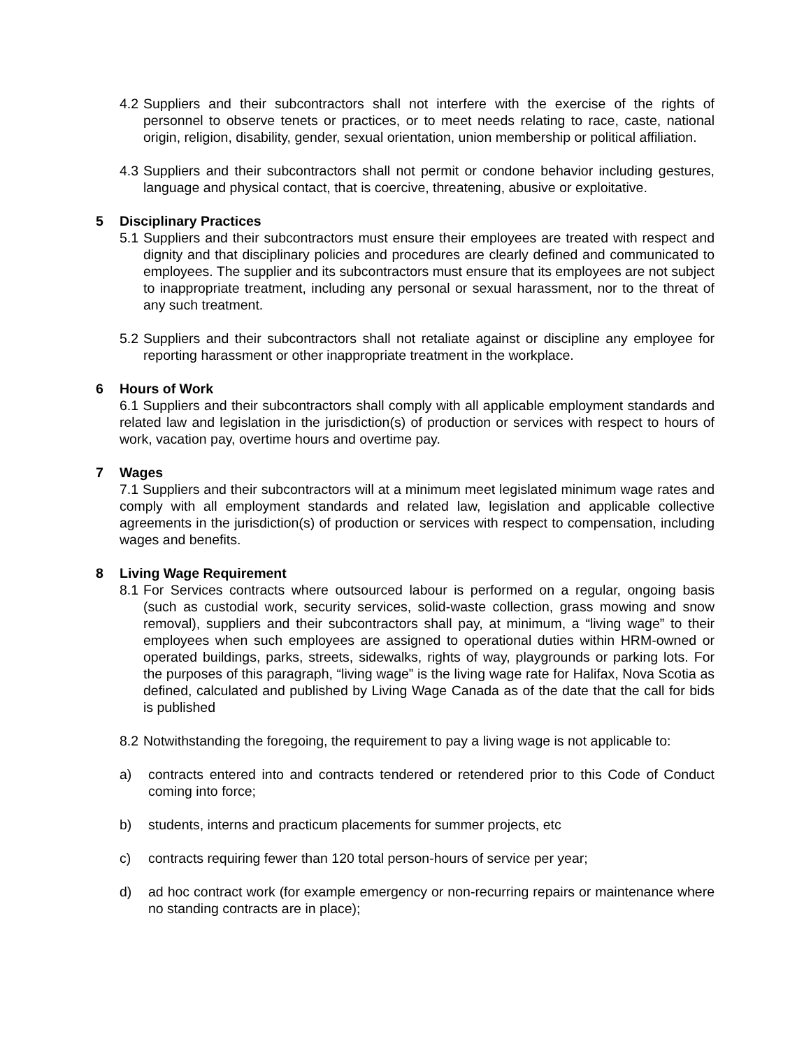4.2 Suppliers and their subcontractors shall not interfere with the exercise of the rights of personnel to observe tenets or practices, or to meet needs relating to race, caste, national origin, religion, disability, gender, sexual orientation, union membership or political affiliation.
4.3 Suppliers and their subcontractors shall not permit or condone behavior including gestures, language and physical contact, that is coercive, threatening, abusive or exploitative.
5 Disciplinary Practices
5.1 Suppliers and their subcontractors must ensure their employees are treated with respect and dignity and that disciplinary policies and procedures are clearly defined and communicated to employees. The supplier and its subcontractors must ensure that its employees are not subject to inappropriate treatment, including any personal or sexual harassment, nor to the threat of any such treatment.
5.2 Suppliers and their subcontractors shall not retaliate against or discipline any employee for reporting harassment or other inappropriate treatment in the workplace.
6 Hours of Work
6.1 Suppliers and their subcontractors shall comply with all applicable employment standards and related law and legislation in the jurisdiction(s) of production or services with respect to hours of work, vacation pay, overtime hours and overtime pay.
7 Wages
7.1 Suppliers and their subcontractors will at a minimum meet legislated minimum wage rates and comply with all employment standards and related law, legislation and applicable collective agreements in the jurisdiction(s) of production or services with respect to compensation, including wages and benefits.
8 Living Wage Requirement
8.1 For Services contracts where outsourced labour is performed on a regular, ongoing basis (such as custodial work, security services, solid-waste collection, grass mowing and snow removal), suppliers and their subcontractors shall pay, at minimum, a “living wage” to their employees when such employees are assigned to operational duties within HRM-owned or operated buildings, parks, streets, sidewalks, rights of way, playgrounds or parking lots. For the purposes of this paragraph, “living wage” is the living wage rate for Halifax, Nova Scotia as defined, calculated and published by Living Wage Canada as of the date that the call for bids is published
8.2 Notwithstanding the foregoing, the requirement to pay a living wage is not applicable to:
a) contracts entered into and contracts tendered or retendered prior to this Code of Conduct coming into force;
b) students, interns and practicum placements for summer projects, etc
c) contracts requiring fewer than 120 total person-hours of service per year;
d) ad hoc contract work (for example emergency or non-recurring repairs or maintenance where no standing contracts are in place);